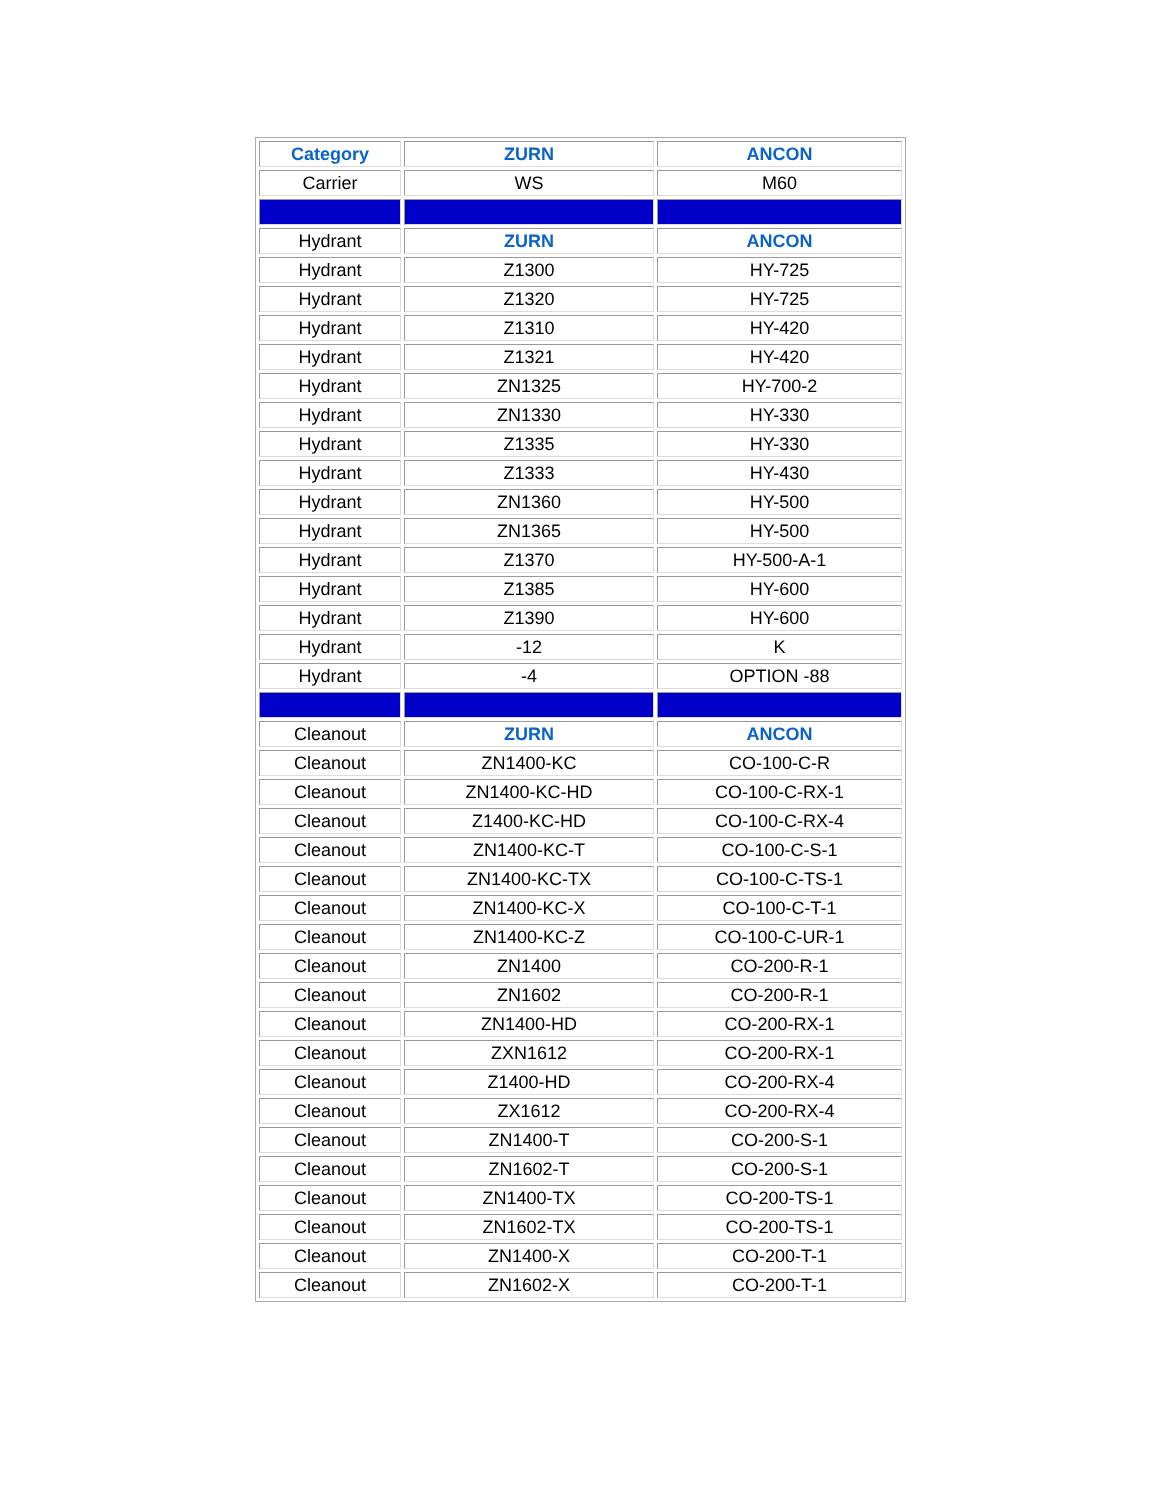| Category | ZURN | ANCON |
| --- | --- | --- |
| Carrier | WS | M60 |
| Hydrant | ZURN | ANCON |
| Hydrant | Z1300 | HY-725 |
| Hydrant | Z1320 | HY-725 |
| Hydrant | Z1310 | HY-420 |
| Hydrant | Z1321 | HY-420 |
| Hydrant | ZN1325 | HY-700-2 |
| Hydrant | ZN1330 | HY-330 |
| Hydrant | Z1335 | HY-330 |
| Hydrant | Z1333 | HY-430 |
| Hydrant | ZN1360 | HY-500 |
| Hydrant | ZN1365 | HY-500 |
| Hydrant | Z1370 | HY-500-A-1 |
| Hydrant | Z1385 | HY-600 |
| Hydrant | Z1390 | HY-600 |
| Hydrant | -12 | K |
| Hydrant | -4 | OPTION -88 |
| Cleanout | ZURN | ANCON |
| Cleanout | ZN1400-KC | CO-100-C-R |
| Cleanout | ZN1400-KC-HD | CO-100-C-RX-1 |
| Cleanout | Z1400-KC-HD | CO-100-C-RX-4 |
| Cleanout | ZN1400-KC-T | CO-100-C-S-1 |
| Cleanout | ZN1400-KC-TX | CO-100-C-TS-1 |
| Cleanout | ZN1400-KC-X | CO-100-C-T-1 |
| Cleanout | ZN1400-KC-Z | CO-100-C-UR-1 |
| Cleanout | ZN1400 | CO-200-R-1 |
| Cleanout | ZN1602 | CO-200-R-1 |
| Cleanout | ZN1400-HD | CO-200-RX-1 |
| Cleanout | ZXN1612 | CO-200-RX-1 |
| Cleanout | Z1400-HD | CO-200-RX-4 |
| Cleanout | ZX1612 | CO-200-RX-4 |
| Cleanout | ZN1400-T | CO-200-S-1 |
| Cleanout | ZN1602-T | CO-200-S-1 |
| Cleanout | ZN1400-TX | CO-200-TS-1 |
| Cleanout | ZN1602-TX | CO-200-TS-1 |
| Cleanout | ZN1400-X | CO-200-T-1 |
| Cleanout | ZN1602-X | CO-200-T-1 |